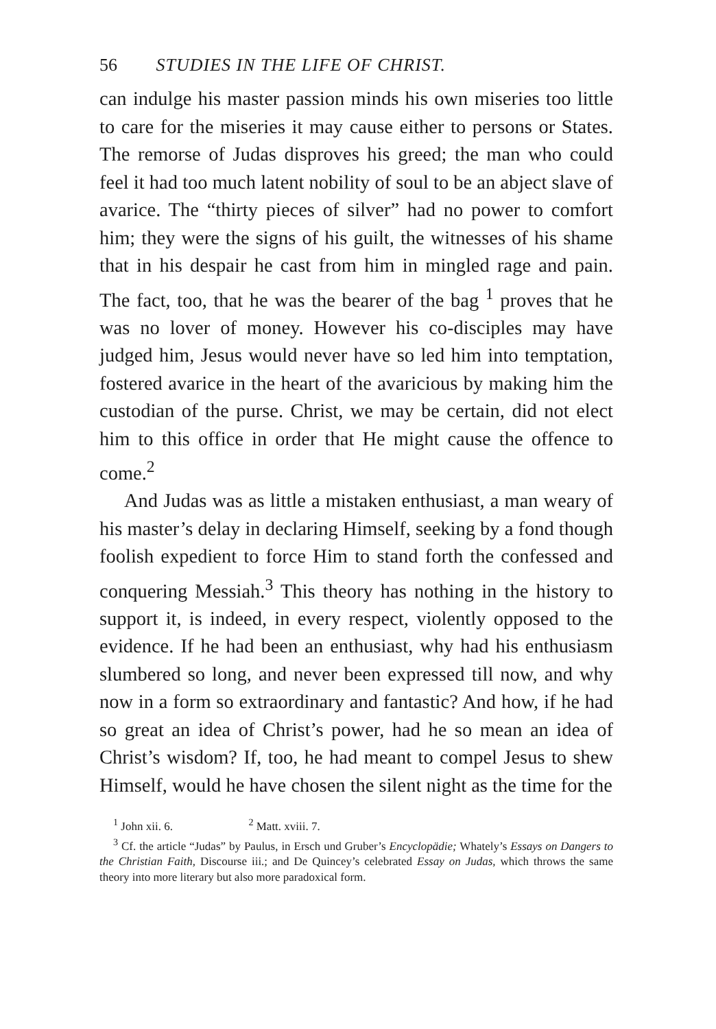56 STUDIES IN THE LIFE OF CHRIST.
can indulge his master passion minds his own miseries too little to care for the miseries it may cause either to persons or States. The remorse of Judas disproves his greed; the man who could feel it had too much latent nobility of soul to be an abject slave of avarice. The “thirty pieces of silver” had no power to comfort him; they were the signs of his guilt, the witnesses of his shame that in his despair he cast from him in mingled rage and pain. The fact, too, that he was the bearer of the bag <sup>1</sup> proves that he was no lover of money. However his co-disciples may have judged him, Jesus would never have so led him into temptation, fostered avarice in the heart of the avaricious by making him the custodian of the purse. Christ, we may be certain, did not elect him to this office in order that He might cause the offence to come.<sup>2</sup>
And Judas was as little a mistaken enthusiast, a man weary of his master’s delay in declaring Himself, seeking by a fond though foolish expedient to force Him to stand forth the confessed and conquering Messiah.<sup>3</sup> This theory has nothing in the history to support it, is indeed, in every respect, violently opposed to the evidence. If he had been an enthusiast, why had his enthusiasm slumbered so long, and never been expressed till now, and why now in a form so extraordinary and fantastic? And how, if he had so great an idea of Christ’s power, had he so mean an idea of Christ’s wisdom? If, too, he had meant to compel Jesus to shew Himself, would he have chosen the silent night as the time for the
<sup>1</sup> John xii. 6. <sup>2</sup> Matt. xviii. 7.
<sup>3</sup> Cf. the article “Judas” by Paulus, in Ersch und Gruber’s Encyclopädie; Whately’s Essays on Dangers to the Christian Faith, Discourse iii.; and De Quincey’s celebrated Essay on Judas, which throws the same theory into more literary but also more paradoxical form.